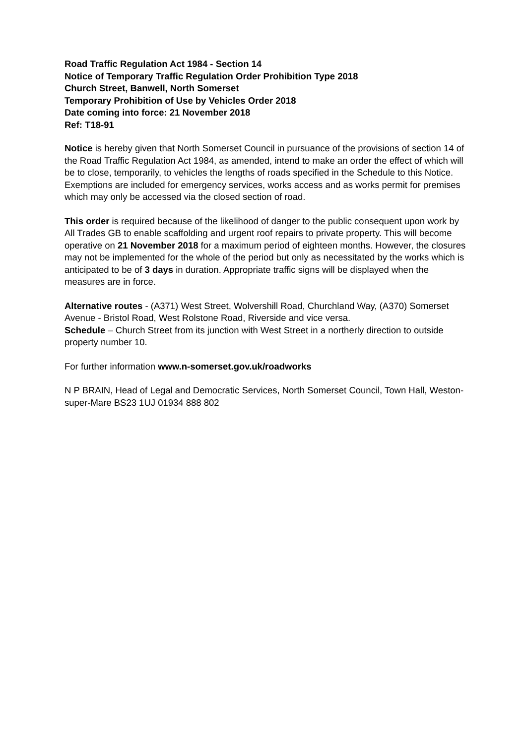Road Traffic Regulation Act 1984 - Section 14
Notice of Temporary Traffic Regulation Order Prohibition Type 2018
Church Street, Banwell, North Somerset
Temporary Prohibition of Use by Vehicles Order 2018
Date coming into force: 21 November 2018
Ref: T18-91
Notice is hereby given that North Somerset Council in pursuance of the provisions of section 14 of the Road Traffic Regulation Act 1984, as amended, intend to make an order the effect of which will be to close, temporarily, to vehicles the lengths of roads specified in the Schedule to this Notice. Exemptions are included for emergency services, works access and as works permit for premises which may only be accessed via the closed section of road.
This order is required because of the likelihood of danger to the public consequent upon work by All Trades GB to enable scaffolding and urgent roof repairs to private property. This will become operative on 21 November 2018 for a maximum period of eighteen months. However, the closures may not be implemented for the whole of the period but only as necessitated by the works which is anticipated to be of 3 days in duration. Appropriate traffic signs will be displayed when the measures are in force.
Alternative routes - (A371) West Street, Wolvershill Road, Churchland Way, (A370) Somerset Avenue - Bristol Road, West Rolstone Road, Riverside and vice versa.
Schedule – Church Street from its junction with West Street in a northerly direction to outside property number 10.
For further information www.n-somerset.gov.uk/roadworks
N P BRAIN, Head of Legal and Democratic Services, North Somerset Council, Town Hall, Weston-super-Mare BS23 1UJ 01934 888 802